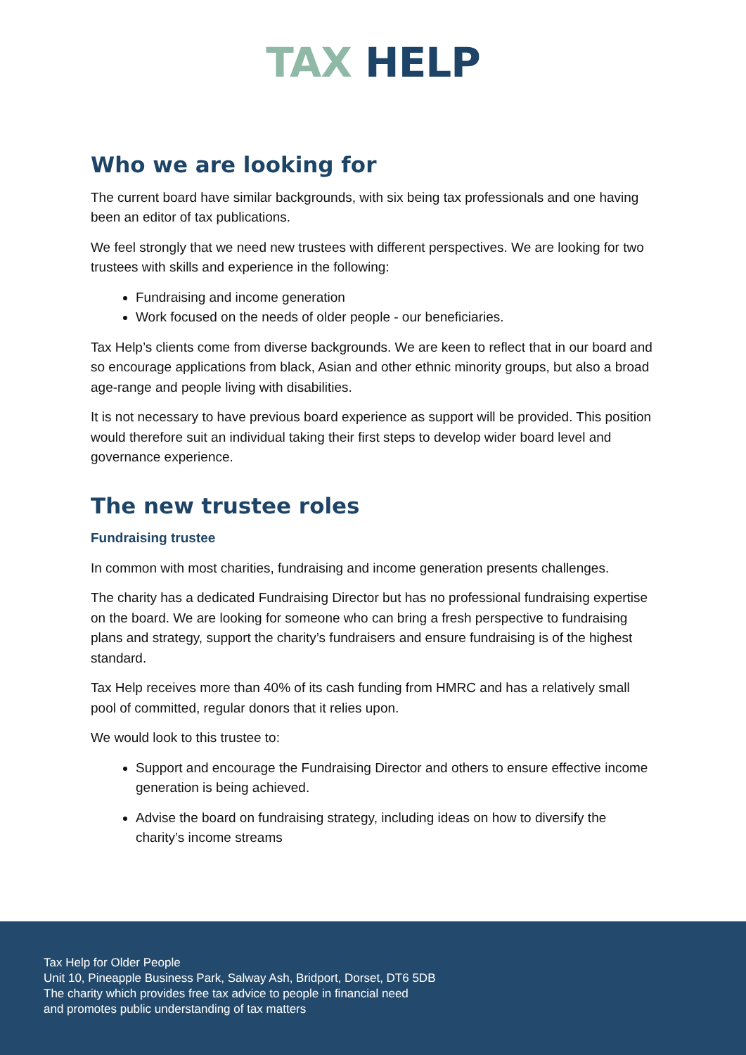TAX HELP
Who we are looking for
The current board have similar backgrounds, with six being tax professionals and one having been an editor of tax publications.
We feel strongly that we need new trustees with different perspectives. We are looking for two trustees with skills and experience in the following:
Fundraising and income generation
Work focused on the needs of older people - our beneficiaries.
Tax Help’s clients come from diverse backgrounds. We are keen to reflect that in our board and so encourage applications from black, Asian and other ethnic minority groups, but also a broad age-range and people living with disabilities.
It is not necessary to have previous board experience as support will be provided. This position would therefore suit an individual taking their first steps to develop wider board level and governance experience.
The new trustee roles
Fundraising trustee
In common with most charities, fundraising and income generation presents challenges.
The charity has a dedicated Fundraising Director but has no professional fundraising expertise on the board. We are looking for someone who can bring a fresh perspective to fundraising plans and strategy, support the charity’s fundraisers and ensure fundraising is of the highest standard.
Tax Help receives more than 40% of its cash funding from HMRC and has a relatively small pool of committed, regular donors that it relies upon.
We would look to this trustee to:
Support and encourage the Fundraising Director and others to ensure effective income generation is being achieved.
Advise the board on fundraising strategy, including ideas on how to diversify the charity’s income streams
Tax Help for Older People
Unit 10, Pineapple Business Park, Salway Ash, Bridport, Dorset, DT6 5DB
The charity which provides free tax advice to people in financial need
and promotes public understanding of tax matters